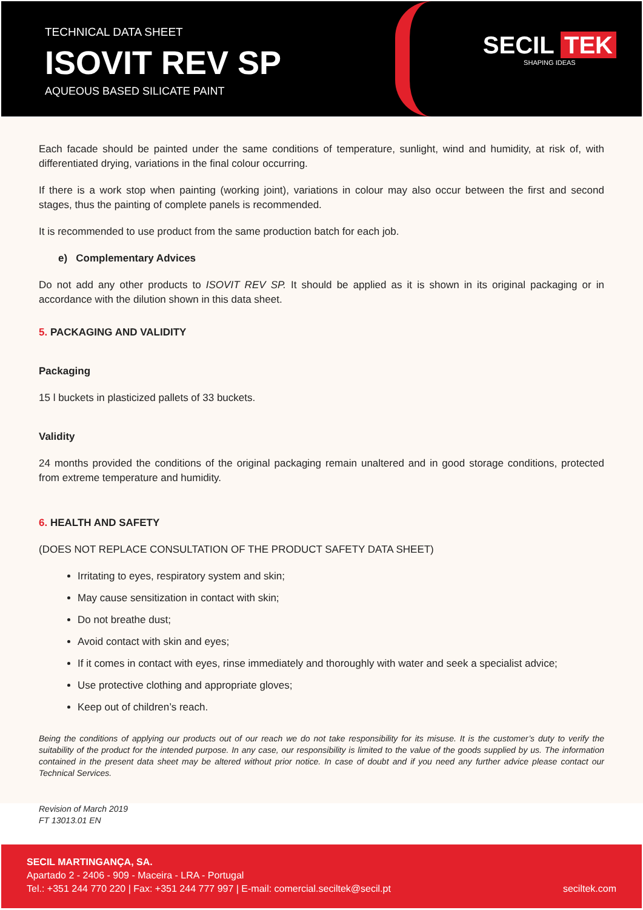TECHNICAL DATA SHEET
ISOVIT REV SP
AQUEOUS BASED SILICATE PAINT
SECIL TEK
SHAPING IDEAS
Each facade should be painted under the same conditions of temperature, sunlight, wind and humidity, at risk of, with differentiated drying, variations in the final colour occurring.
If there is a work stop when painting (working joint), variations in colour may also occur between the first and second stages, thus the painting of complete panels is recommended.
It is recommended to use product from the same production batch for each job.
e) Complementary Advices
Do not add any other products to ISOVIT REV SP. It should be applied as it is shown in its original packaging or in accordance with the dilution shown in this data sheet.
5. PACKAGING AND VALIDITY
Packaging
15 l buckets in plasticized pallets of 33 buckets.
Validity
24 months provided the conditions of the original packaging remain unaltered and in good storage conditions, protected from extreme temperature and humidity.
6. HEALTH AND SAFETY
(DOES NOT REPLACE CONSULTATION OF THE PRODUCT SAFETY DATA SHEET)
Irritating to eyes, respiratory system and skin;
May cause sensitization in contact with skin;
Do not breathe dust;
Avoid contact with skin and eyes;
If it comes in contact with eyes, rinse immediately and thoroughly with water and seek a specialist advice;
Use protective clothing and appropriate gloves;
Keep out of children’s reach.
Being the conditions of applying our products out of our reach we do not take responsibility for its misuse. It is the customer’s duty to verify the suitability of the product for the intended purpose. In any case, our responsibility is limited to the value of the goods supplied by us. The information contained in the present data sheet may be altered without prior notice. In case of doubt and if you need any further advice please contact our Technical Services.
Revision of March 2019
FT 13013.01 EN
SECIL MARTINGANÇA, SA.
Apartado 2 - 2406 - 909 - Maceira - LRA - Portugal
Tel.: +351 244 770 220 | Fax: +351 244 777 997 | E-mail: comercial.seciltek@secil.pt
seciltek.com